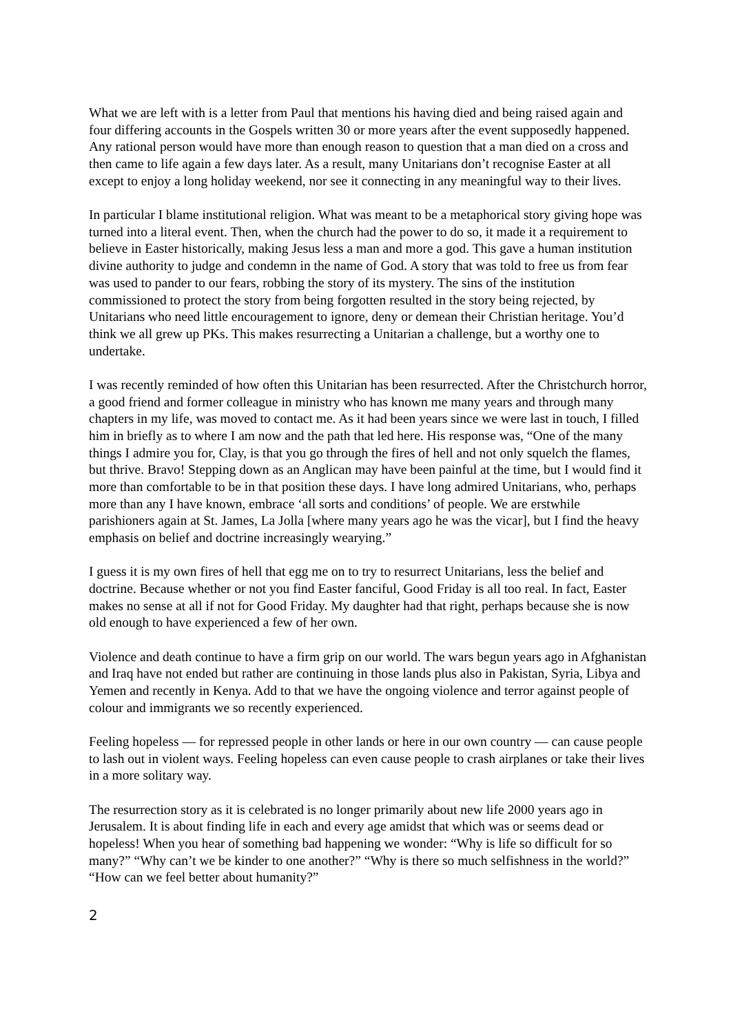What we are left with is a letter from Paul that mentions his having died and being raised again and four differing accounts in the Gospels written 30 or more years after the event supposedly happened. Any rational person would have more than enough reason to question that a man died on a cross and then came to life again a few days later. As a result, many Unitarians don’t recognise Easter at all except to enjoy a long holiday weekend, nor see it connecting in any meaningful way to their lives.
In particular I blame institutional religion. What was meant to be a metaphorical story giving hope was turned into a literal event. Then, when the church had the power to do so, it made it a requirement to believe in Easter historically, making Jesus less a man and more a god. This gave a human institution divine authority to judge and condemn in the name of God. A story that was told to free us from fear was used to pander to our fears, robbing the story of its mystery. The sins of the institution commissioned to protect the story from being forgotten resulted in the story being rejected, by Unitarians who need little encouragement to ignore, deny or demean their Christian heritage. You’d think we all grew up PKs. This makes resurrecting a Unitarian a challenge, but a worthy one to undertake.
I was recently reminded of how often this Unitarian has been resurrected. After the Christchurch horror, a good friend and former colleague in ministry who has known me many years and through many chapters in my life, was moved to contact me. As it had been years since we were last in touch, I filled him in briefly as to where I am now and the path that led here. His response was, “One of the many things I admire you for, Clay, is that you go through the fires of hell and not only squelch the flames, but thrive. Bravo! Stepping down as an Anglican may have been painful at the time, but I would find it more than comfortable to be in that position these days. I have long admired Unitarians, who, perhaps more than any I have known, embrace ‘all sorts and conditions’ of people. We are erstwhile parishioners again at St. James, La Jolla [where many years ago he was the vicar], but I find the heavy emphasis on belief and doctrine increasingly wearying.”
I guess it is my own fires of hell that egg me on to try to resurrect Unitarians, less the belief and doctrine. Because whether or not you find Easter fanciful, Good Friday is all too real. In fact, Easter makes no sense at all if not for Good Friday. My daughter had that right, perhaps because she is now old enough to have experienced a few of her own.
Violence and death continue to have a firm grip on our world. The wars begun years ago in Afghanistan and Iraq have not ended but rather are continuing in those lands plus also in Pakistan, Syria, Libya and Yemen and recently in Kenya. Add to that we have the ongoing violence and terror against people of colour and immigrants we so recently experienced.
Feeling hopeless — for repressed people in other lands or here in our own country — can cause people to lash out in violent ways. Feeling hopeless can even cause people to crash airplanes or take their lives in a more solitary way.
The resurrection story as it is celebrated is no longer primarily about new life 2000 years ago in Jerusalem. It is about finding life in each and every age amidst that which was or seems dead or hopeless! When you hear of something bad happening we wonder: “Why is life so difficult for so many?” “Why can’t we be kinder to one another?” “Why is there so much selfishness in the world?” “How can we feel better about humanity?”
2